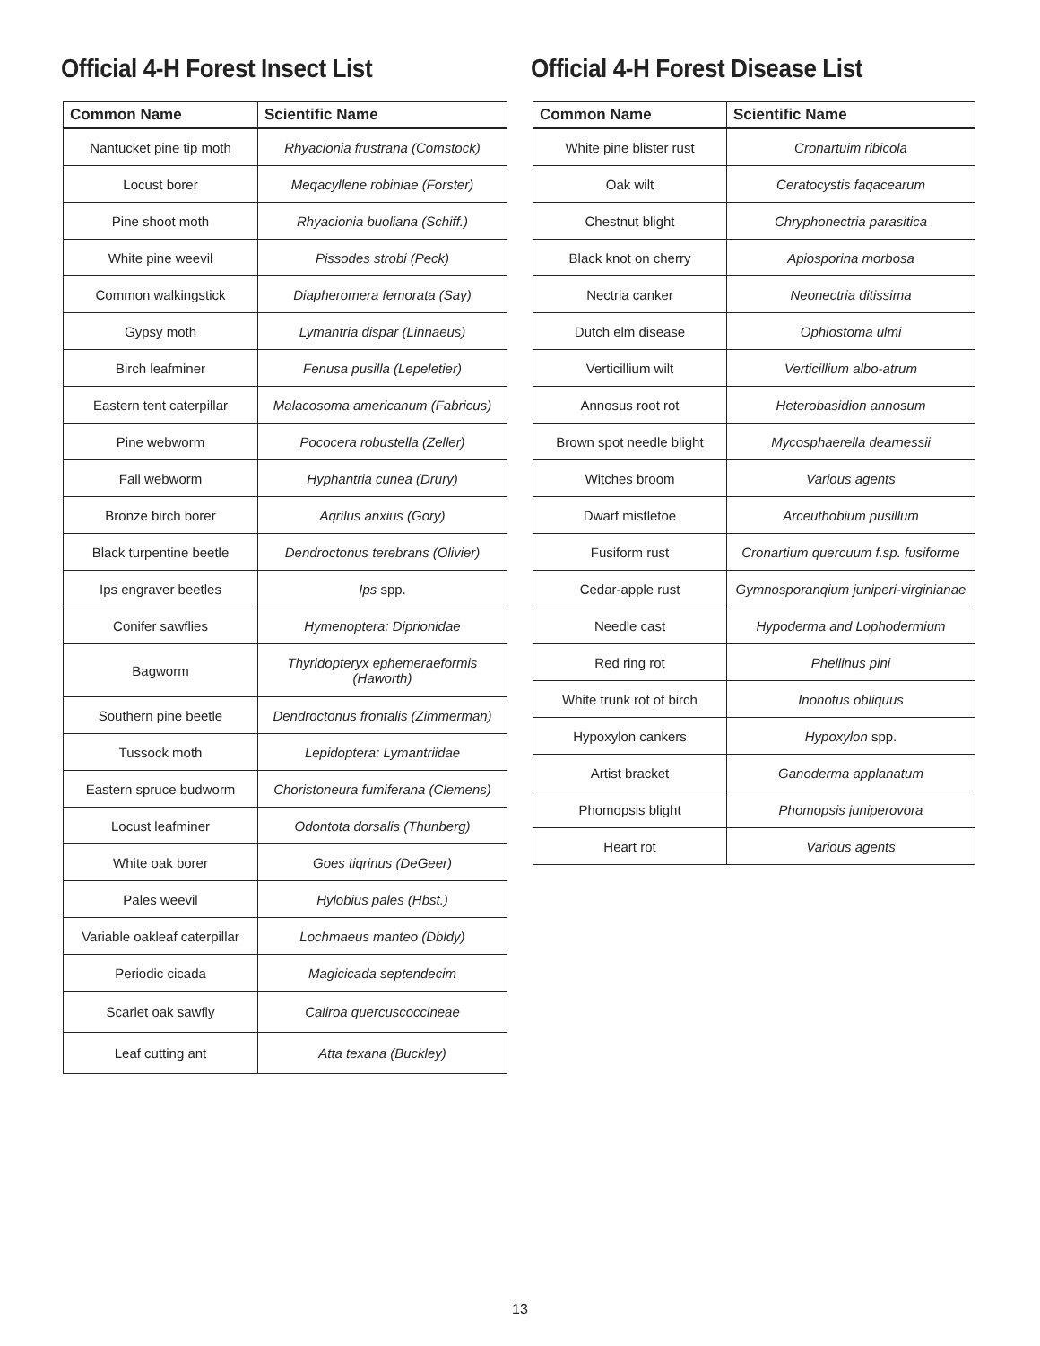Official 4-H Forest Insect List
| Common Name | Scientific Name |
| --- | --- |
| Nantucket pine tip moth | Rhyacionia frustrana (Comstock) |
| Locust borer | Meqacyllene robiniae (Forster) |
| Pine shoot moth | Rhyacionia buoliana (Schiff.) |
| White pine weevil | Pissodes strobi (Peck) |
| Common walkingstick | Diapheromera femorata (Say) |
| Gypsy moth | Lymantria dispar (Linnaeus) |
| Birch leafminer | Fenusa pusilla (Lepeletier) |
| Eastern tent caterpillar | Malacosoma americanum (Fabricus) |
| Pine webworm | Pococera robustella (Zeller) |
| Fall webworm | Hyphantria cunea (Drury) |
| Bronze birch borer | Aqrilus anxius (Gory) |
| Black turpentine beetle | Dendroctonus terebrans (Olivier) |
| Ips engraver beetles | Ips spp. |
| Conifer sawflies | Hymenoptera: Diprionidae |
| Bagworm | Thyridopteryx ephemeraeformis (Haworth) |
| Southern pine beetle | Dendroctonus frontalis (Zimmerman) |
| Tussock moth | Lepidoptera: Lymantriidae |
| Eastern spruce budworm | Choristoneura fumiferana (Clemens) |
| Locust leafminer | Odontota dorsalis (Thunberg) |
| White oak borer | Goes tiqrinus (DeGeer) |
| Pales weevil | Hylobius pales (Hbst.) |
| Variable oakleaf caterpillar | Lochmaeus manteo (Dbldy) |
| Periodic cicada | Magicicada septendecim |
| Scarlet oak sawfly | Caliroa quercuscoccineae |
| Leaf cutting ant | Atta texana (Buckley) |
Official 4-H Forest Disease List
| Common Name | Scientific Name |
| --- | --- |
| White pine blister rust | Cronartuim ribicola |
| Oak wilt | Ceratocystis faqacearum |
| Chestnut blight | Chryphonectria parasitica |
| Black knot on cherry | Apiosporina morbosa |
| Nectria canker | Neonectria ditissima |
| Dutch elm disease | Ophiostoma ulmi |
| Verticillium wilt | Verticillium albo-atrum |
| Annosus root rot | Heterobasidion annosum |
| Brown spot needle blight | Mycosphaerella dearnessii |
| Witches broom | Various agents |
| Dwarf mistletoe | Arceuthobium pusillum |
| Fusiform rust | Cronartium quercuum f.sp. fusiforme |
| Cedar-apple rust | Gymnosporanqium juniperi-virginianae |
| Needle cast | Hypoderma and Lophodermium |
| Red ring rot | Phellinus pini |
| White trunk rot of birch | Inonotus obliquus |
| Hypoxylon cankers | Hypoxylon spp. |
| Artist bracket | Ganoderma applanatum |
| Phomopsis blight | Phomopsis juniperovora |
| Heart rot | Various agents |
13